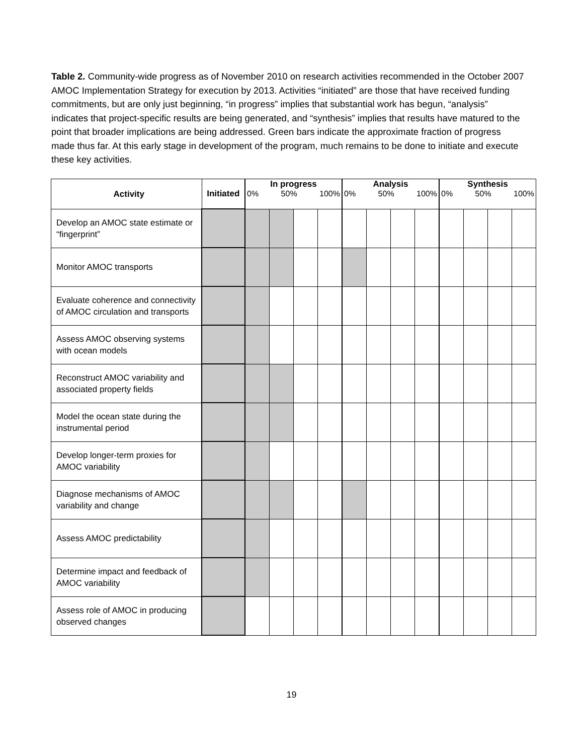Table 2. Community-wide progress as of November 2010 on research activities recommended in the October 2007 AMOC Implementation Strategy for execution by 2013. Activities “initiated” are those that have received funding commitments, but are only just beginning, “in progress” implies that substantial work has begun, “analysis” indicates that project-specific results are being generated, and “synthesis” implies that results have matured to the point that broader implications are being addressed. Green bars indicate the approximate fraction of progress made thus far. At this early stage in development of the program, much remains to be done to initiate and execute these key activities.
| Activity | Initiated | In progress 0% 50% 100% | | | | Analysis 0% 50% 100% | | | | Synthesis 0% 50% 100% | | | |
| --- | --- | --- | --- | --- | --- | --- | --- | --- | --- | --- | --- | --- | --- |
| Develop an AMOC state estimate or “fingerprint” | | | | | | | | | | | | | |
| Monitor AMOC transports | | | | | | | | | | | | | |
| Evaluate coherence and connectivity of AMOC circulation and transports | | | | | | | | | | | | | |
| Assess AMOC observing systems with ocean models | | | | | | | | | | | | | |
| Reconstruct AMOC variability and associated property fields | | | | | | | | | | | | | |
| Model the ocean state during the instrumental period | | | | | | | | | | | | | |
| Develop longer-term proxies for AMOC variability | | | | | | | | | | | | | |
| Diagnose mechanisms of AMOC variability and change | | | | | | | | | | | | | |
| Assess AMOC predictability | | | | | | | | | | | | | |
| Determine impact and feedback of AMOC variability | | | | | | | | | | | | | |
| Assess role of AMOC in producing observed changes | | | | | | | | | | | | | |
19